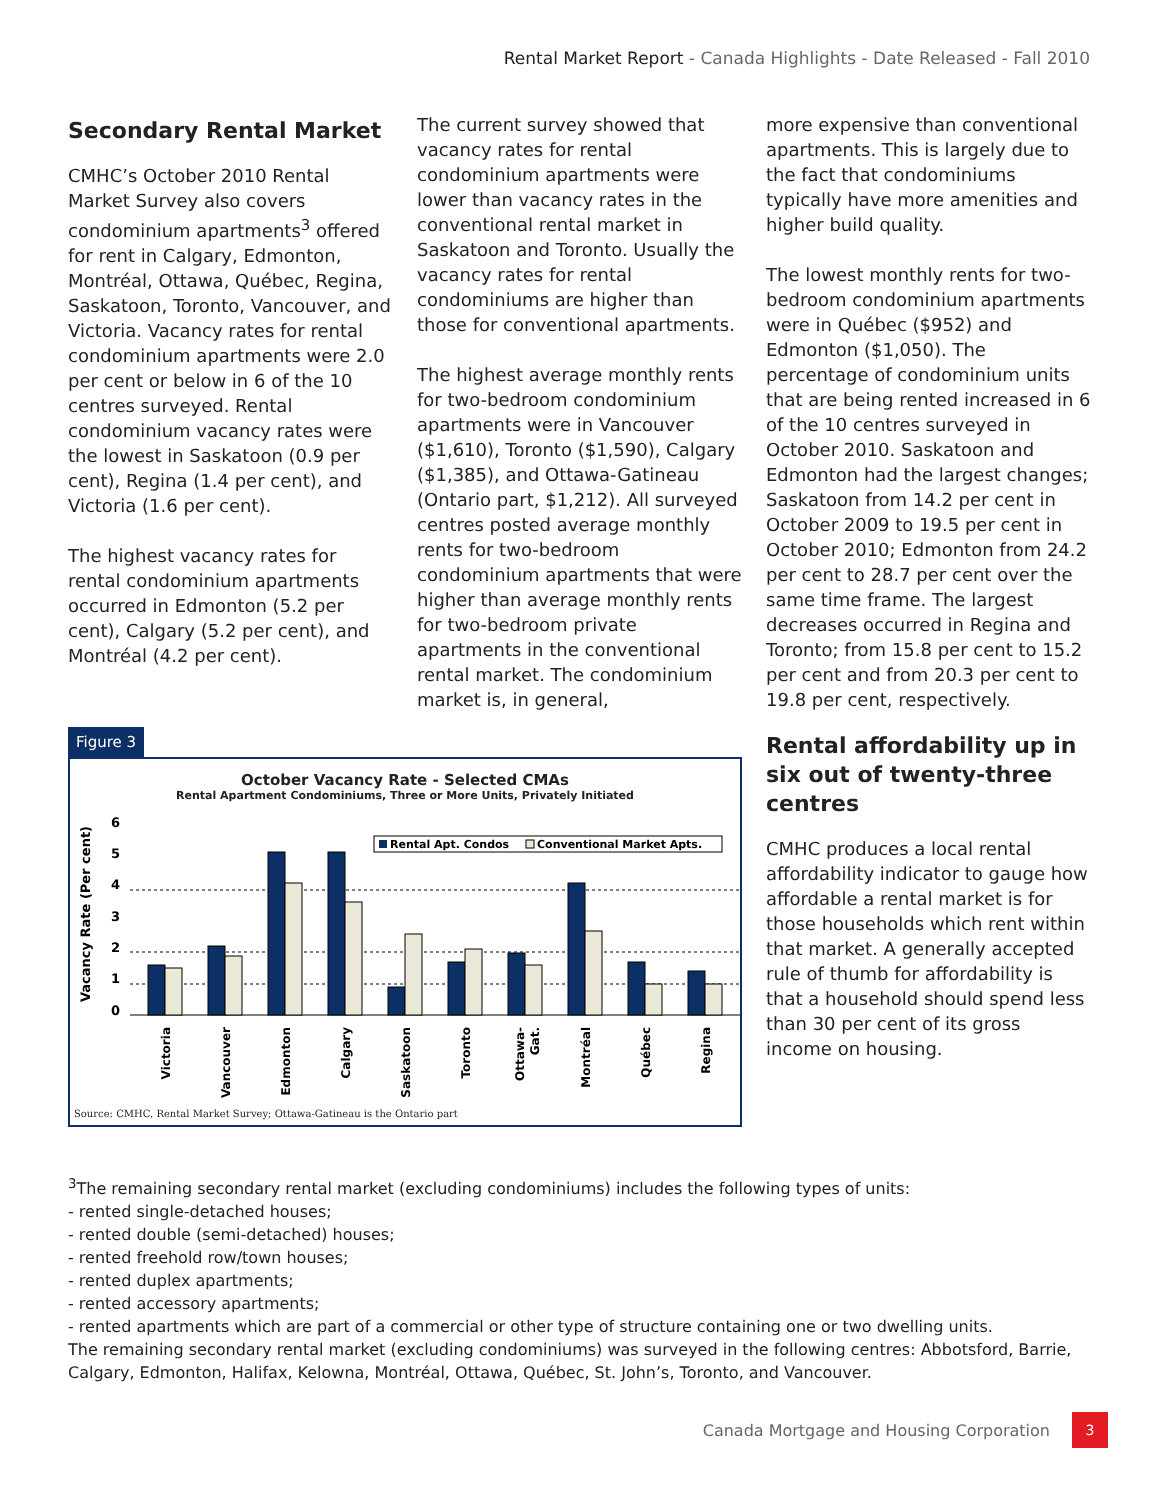Rental Market Report - Canada Highlights - Date Released - Fall 2010
Secondary Rental Market
CMHC’s October 2010 Rental Market Survey also covers condominium apartments<sup>3</sup> offered for rent in Calgary, Edmonton, Montréal, Ottawa, Québec, Regina, Saskatoon, Toronto, Vancouver, and Victoria. Vacancy rates for rental condominium apartments were 2.0 per cent or below in 6 of the 10 centres surveyed. Rental condominium vacancy rates were the lowest in Saskatoon (0.9 per cent), Regina (1.4 per cent), and Victoria (1.6 per cent).
The highest vacancy rates for rental condominium apartments occurred in Edmonton (5.2 per cent), Calgary (5.2 per cent), and Montréal (4.2 per cent).
The current survey showed that vacancy rates for rental condominium apartments were lower than vacancy rates in the conventional rental market in Saskatoon and Toronto. Usually the vacancy rates for rental condominiums are higher than those for conventional apartments.
The highest average monthly rents for two-bedroom condominium apartments were in Vancouver ($1,610), Toronto ($1,590), Calgary ($1,385), and Ottawa-Gatineau (Ontario part, $1,212). All surveyed centres posted average monthly rents for two-bedroom condominium apartments that were higher than average monthly rents for two-bedroom private apartments in the conventional rental market. The condominium market is, in general,
more expensive than conventional apartments. This is largely due to the fact that condominiums typically have more amenities and higher build quality.
The lowest monthly rents for two-bedroom condominium apartments were in Québec ($952) and Edmonton ($1,050). The percentage of condominium units that are being rented increased in 6 of the 10 centres surveyed in October 2010. Saskatoon and Edmonton had the largest changes; Saskatoon from 14.2 per cent in October 2009 to 19.5 per cent in October 2010; Edmonton from 24.2 per cent to 28.7 per cent over the same time frame. The largest decreases occurred in Regina and Toronto; from 15.8 per cent to 15.2 per cent and from 20.3 per cent to 19.8 per cent, respectively.
Figure 3
October Vacancy Rate - Selected CMAs
Rental Apartment Condominiums, Three or More Units, Privately Initiated
Vacancy Rate (Per cent)
6
5
4
3
2
1
0
Rental Apt. Condos
Conventional Market Apts.
Victoria
Vancouver
Edmonton
Calgary
Saskatoon
Toronto
Ottawa-
Gat.
Montréal
Québec
Regina
Source: CMHC, Rental Market Survey; Ottawa-Gatineau is the Ontario part
Rental affordability up in six out of twenty-three centres
CMHC produces a local rental affordability indicator to gauge how affordable a rental market is for those households which rent within that market. A generally accepted rule of thumb for affordability is that a household should spend less than 30 per cent of its gross income on housing.
<sup>3</sup> The remaining secondary rental market (excluding condominiums) includes the following types of units:
- rented single-detached houses;
- rented double (semi-detached) houses;
- rented freehold row/town houses;
- rented duplex apartments;
- rented accessory apartments;
- rented apartments which are part of a commercial or other type of structure containing one or two dwelling units.
The remaining secondary rental market (excluding condominiums) was surveyed in the following centres: Abbotsford, Barrie, Calgary, Edmonton, Halifax, Kelowna, Montréal, Ottawa, Québec, St. John’s, Toronto, and Vancouver.
Canada Mortgage and Housing Corporation 3